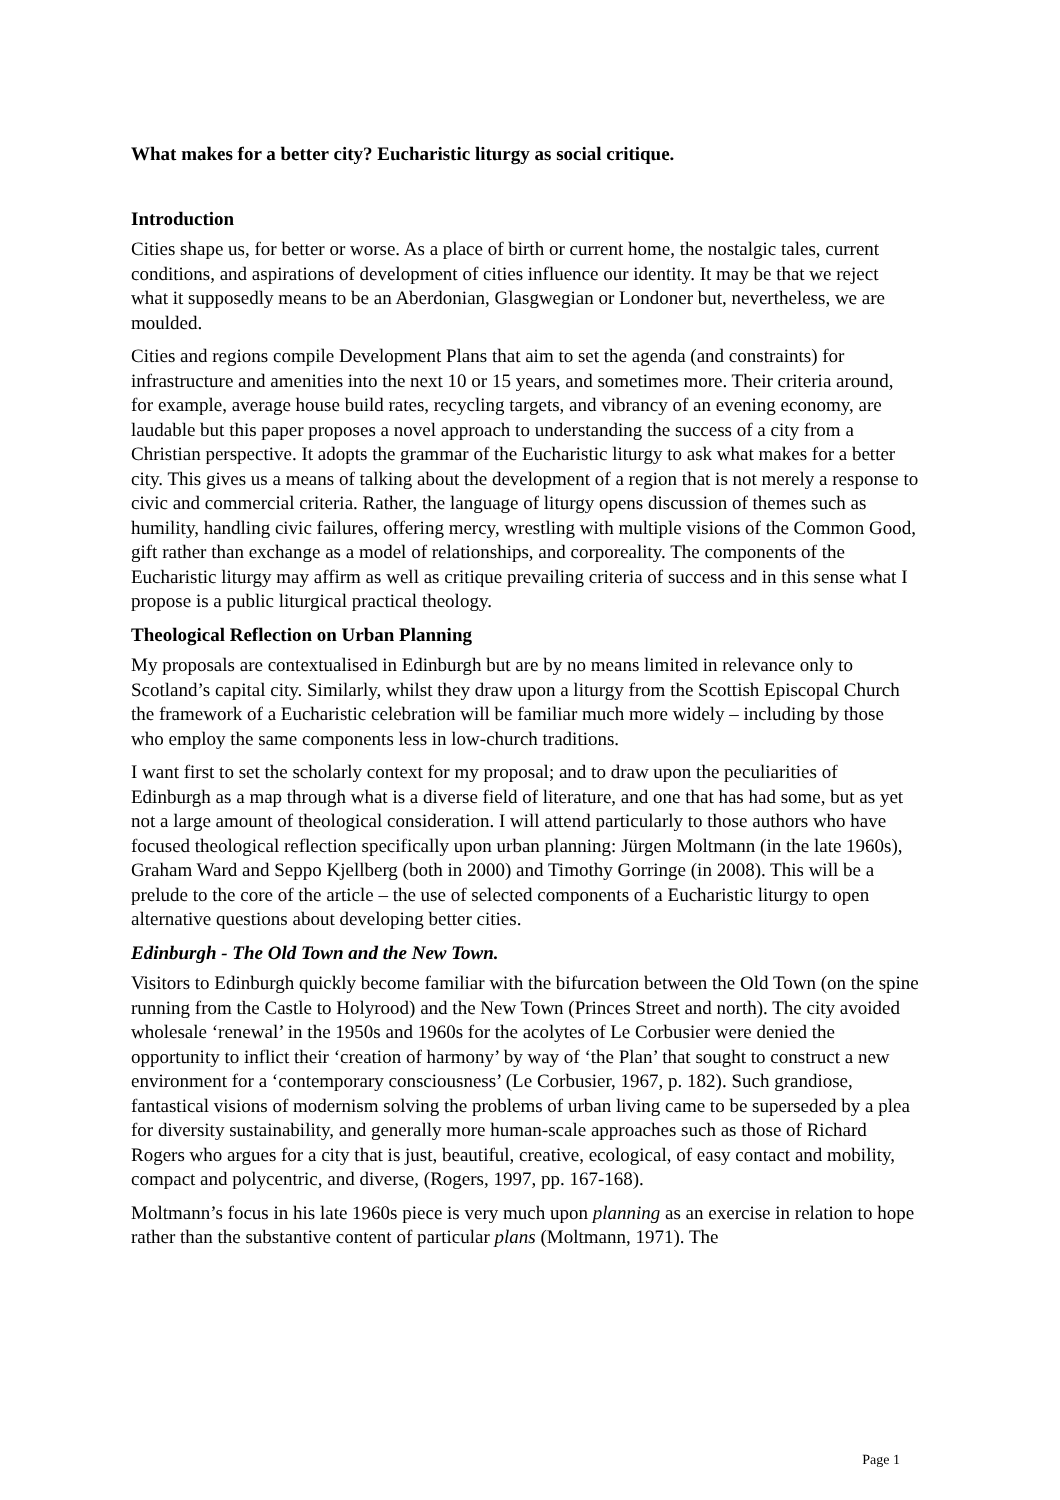What makes for a better city? Eucharistic liturgy as social critique.
Introduction
Cities shape us, for better or worse. As a place of birth or current home, the nostalgic tales, current conditions, and aspirations of development of cities influence our identity. It may be that we reject what it supposedly means to be an Aberdonian, Glasgwegian or Londoner but, nevertheless, we are moulded.
Cities and regions compile Development Plans that aim to set the agenda (and constraints) for infrastructure and amenities into the next 10 or 15 years, and sometimes more. Their criteria around, for example, average house build rates, recycling targets, and vibrancy of an evening economy, are laudable but this paper proposes a novel approach to understanding the success of a city from a Christian perspective. It adopts the grammar of the Eucharistic liturgy to ask what makes for a better city. This gives us a means of talking about the development of a region that is not merely a response to civic and commercial criteria. Rather, the language of liturgy opens discussion of themes such as humility, handling civic failures, offering mercy, wrestling with multiple visions of the Common Good, gift rather than exchange as a model of relationships, and corporeality. The components of the Eucharistic liturgy may affirm as well as critique prevailing criteria of success and in this sense what I propose is a public liturgical practical theology.
Theological Reflection on Urban Planning
My proposals are contextualised in Edinburgh but are by no means limited in relevance only to Scotland’s capital city. Similarly, whilst they draw upon a liturgy from the Scottish Episcopal Church the framework of a Eucharistic celebration will be familiar much more widely – including by those who employ the same components less in low-church traditions.
I want first to set the scholarly context for my proposal; and to draw upon the peculiarities of Edinburgh as a map through what is a diverse field of literature, and one that has had some, but as yet not a large amount of theological consideration. I will attend particularly to those authors who have focused theological reflection specifically upon urban planning: Jürgen Moltmann (in the late 1960s), Graham Ward and Seppo Kjellberg (both in 2000) and Timothy Gorringe (in 2008). This will be a prelude to the core of the article – the use of selected components of a Eucharistic liturgy to open alternative questions about developing better cities.
Edinburgh - The Old Town and the New Town.
Visitors to Edinburgh quickly become familiar with the bifurcation between the Old Town (on the spine running from the Castle to Holyrood) and the New Town (Princes Street and north). The city avoided wholesale ‘renewal’ in the 1950s and 1960s for the acolytes of Le Corbusier were denied the opportunity to inflict their ‘creation of harmony’ by way of ‘the Plan’ that sought to construct a new environment for a ‘contemporary consciousness’ (Le Corbusier, 1967, p. 182). Such grandiose, fantastical visions of modernism solving the problems of urban living came to be superseded by a plea for diversity sustainability, and generally more human-scale approaches such as those of Richard Rogers who argues for a city that is just, beautiful, creative, ecological, of easy contact and mobility, compact and polycentric, and diverse, (Rogers, 1997, pp. 167-168).
Moltmann’s focus in his late 1960s piece is very much upon planning as an exercise in relation to hope rather than the substantive content of particular plans (Moltmann, 1971). The
Page 1